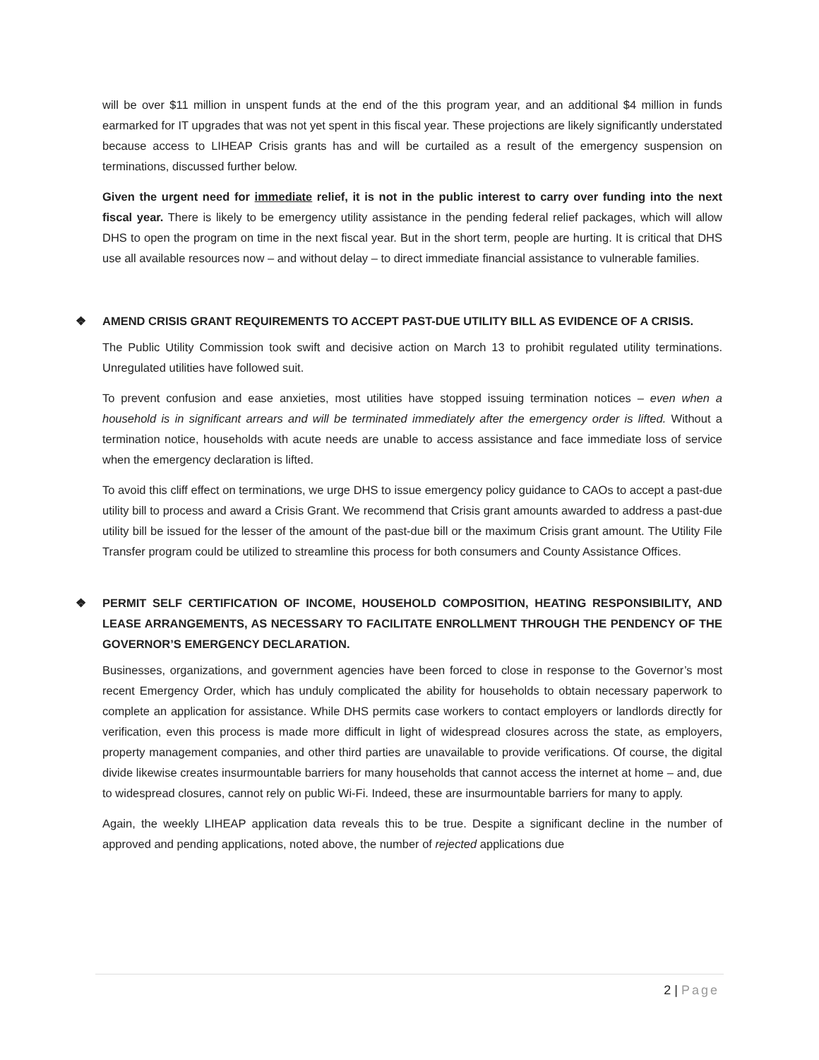will be over $11 million in unspent funds at the end of the this program year, and an additional $4 million in funds earmarked for IT upgrades that was not yet spent in this fiscal year. These projections are likely significantly understated because access to LIHEAP Crisis grants has and will be curtailed as a result of the emergency suspension on terminations, discussed further below.
Given the urgent need for immediate relief, it is not in the public interest to carry over funding into the next fiscal year. There is likely to be emergency utility assistance in the pending federal relief packages, which will allow DHS to open the program on time in the next fiscal year. But in the short term, people are hurting. It is critical that DHS use all available resources now – and without delay – to direct immediate financial assistance to vulnerable families.
❖ AMEND CRISIS GRANT REQUIREMENTS TO ACCEPT PAST-DUE UTILITY BILL AS EVIDENCE OF A CRISIS.
The Public Utility Commission took swift and decisive action on March 13 to prohibit regulated utility terminations. Unregulated utilities have followed suit.
To prevent confusion and ease anxieties, most utilities have stopped issuing termination notices – even when a household is in significant arrears and will be terminated immediately after the emergency order is lifted. Without a termination notice, households with acute needs are unable to access assistance and face immediate loss of service when the emergency declaration is lifted.
To avoid this cliff effect on terminations, we urge DHS to issue emergency policy guidance to CAOs to accept a past-due utility bill to process and award a Crisis Grant. We recommend that Crisis grant amounts awarded to address a past-due utility bill be issued for the lesser of the amount of the past-due bill or the maximum Crisis grant amount. The Utility File Transfer program could be utilized to streamline this process for both consumers and County Assistance Offices.
❖ PERMIT SELF CERTIFICATION OF INCOME, HOUSEHOLD COMPOSITION, HEATING RESPONSIBILITY, AND LEASE ARRANGEMENTS, AS NECESSARY TO FACILITATE ENROLLMENT THROUGH THE PENDENCY OF THE GOVERNOR’S EMERGENCY DECLARATION.
Businesses, organizations, and government agencies have been forced to close in response to the Governor’s most recent Emergency Order, which has unduly complicated the ability for households to obtain necessary paperwork to complete an application for assistance. While DHS permits case workers to contact employers or landlords directly for verification, even this process is made more difficult in light of widespread closures across the state, as employers, property management companies, and other third parties are unavailable to provide verifications. Of course, the digital divide likewise creates insurmountable barriers for many households that cannot access the internet at home – and, due to widespread closures, cannot rely on public Wi-Fi. Indeed, these are insurmountable barriers for many to apply.
Again, the weekly LIHEAP application data reveals this to be true. Despite a significant decline in the number of approved and pending applications, noted above, the number of rejected applications due
2 | Page